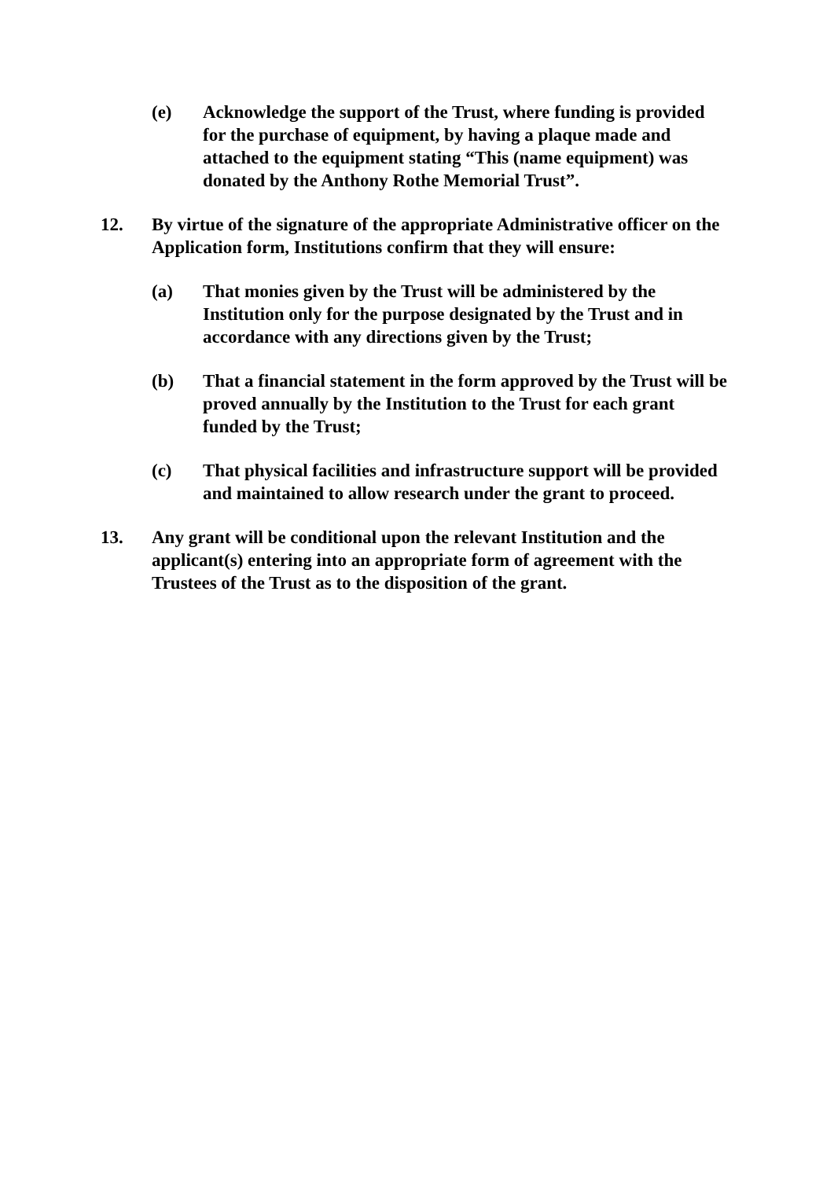(e) Acknowledge the support of the Trust, where funding is provided for the purchase of equipment, by having a plaque made and attached to the equipment stating “This (name equipment) was donated by the Anthony Rothe Memorial Trust”.
12. By virtue of the signature of the appropriate Administrative officer on the Application form, Institutions confirm that they will ensure:
(a) That monies given by the Trust will be administered by the Institution only for the purpose designated by the Trust and in accordance with any directions given by the Trust;
(b) That a financial statement in the form approved by the Trust will be proved annually by the Institution to the Trust for each grant funded by the Trust;
(c) That physical facilities and infrastructure support will be provided and maintained to allow research under the grant to proceed.
13. Any grant will be conditional upon the relevant Institution and the applicant(s) entering into an appropriate form of agreement with the Trustees of the Trust as to the disposition of the grant.